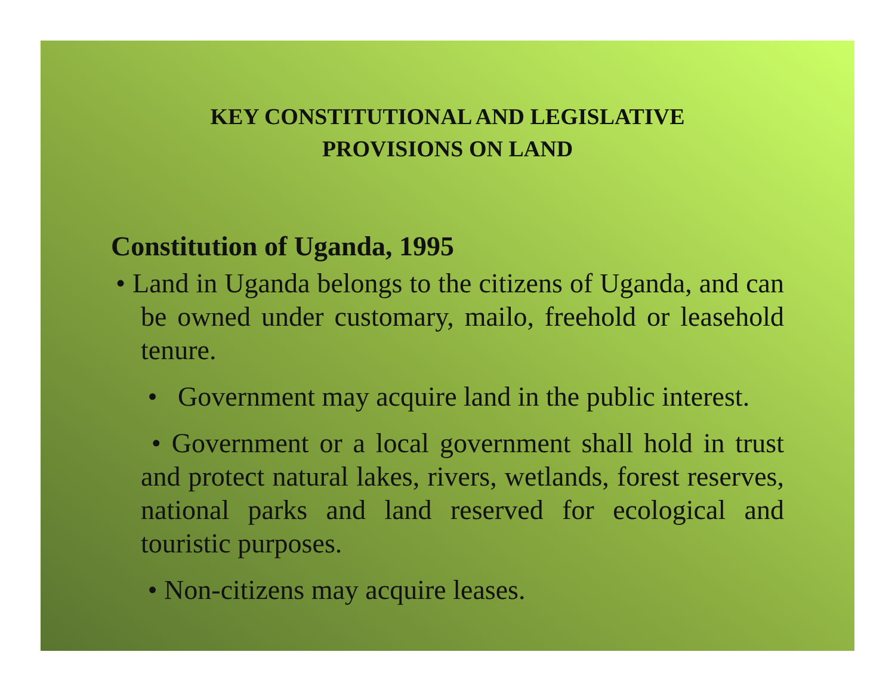KEY CONSTITUTIONAL AND LEGISLATIVE
PROVISIONS ON LAND
Constitution of Uganda, 1995
• Land in Uganda belongs to the citizens of Uganda, and can be owned under customary, mailo, freehold or leasehold tenure.
• Government may acquire land in the public interest.
• Government or a local government shall hold in trust and protect natural lakes, rivers, wetlands, forest reserves, national parks and land reserved for ecological and touristic purposes.
• Non-citizens may acquire leases.